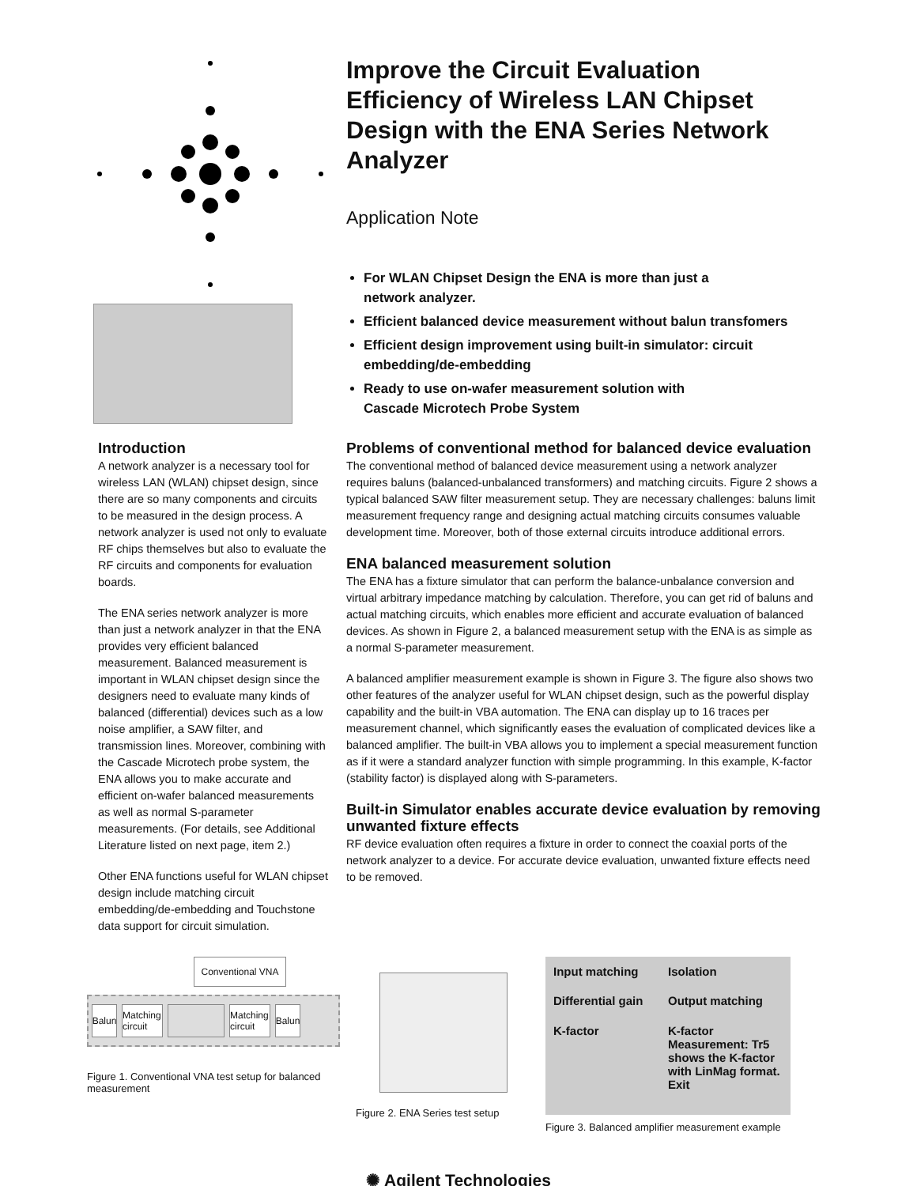Improve the Circuit Evaluation Efficiency of Wireless LAN Chipset Design with the ENA Series Network Analyzer
Application Note
For WLAN Chipset Design the ENA is more than just a
network analyzer.
Efficient balanced device measurement without balun transfomers
Efficient design improvement using built-in simulator: circuit embedding/de-embedding
Ready to use on-wafer measurement solution with
Cascade Microtech Probe System
Introduction
A network analyzer is a necessary tool for wireless LAN (WLAN) chipset design, since there are so many components and circuits to be measured in the design process. A network analyzer is used not only to evaluate RF chips themselves but also to evaluate the RF circuits and components for evaluation boards.
The ENA series network analyzer is more than just a network analyzer in that the ENA provides very efficient balanced measurement. Balanced measurement is important in WLAN chipset design since the designers need to evaluate many kinds of balanced (differential) devices such as a low noise amplifier, a SAW filter, and transmission lines. Moreover, combining with the Cascade Microtech probe system, the ENA allows you to make accurate and efficient on-wafer balanced measurements as well as normal S-parameter measurements. (For details, see Additional Literature listed on next page, item 2.)
Other ENA functions useful for WLAN chipset design include matching circuit embedding/de-embedding and Touchstone data support for circuit simulation.
Problems of conventional method for balanced device evaluation
The conventional method of balanced device measurement using a network analyzer requires baluns (balanced-unbalanced transformers) and matching circuits. Figure 2 shows a typical balanced SAW filter measurement setup. They are necessary challenges: baluns limit measurement frequency range and designing actual matching circuits consumes valuable development time. Moreover, both of those external circuits introduce additional errors.
ENA balanced measurement solution
The ENA has a fixture simulator that can perform the balance-unbalance conversion and virtual arbitrary impedance matching by calculation. Therefore, you can get rid of baluns and actual matching circuits, which enables more efficient and accurate evaluation of balanced devices. As shown in Figure 2, a balanced measurement setup with the ENA is as simple as a normal S-parameter measurement.
A balanced amplifier measurement example is shown in Figure 3. The figure also shows two other features of the analyzer useful for WLAN chipset design, such as the powerful display capability and the built-in VBA automation. The ENA can display up to 16 traces per measurement channel, which significantly eases the evaluation of complicated devices like a balanced amplifier. The built-in VBA allows you to implement a special measurement function as if it were a standard analyzer function with simple programming. In this example, K-factor (stability factor) is displayed along with S-parameters.
Built-in Simulator enables accurate device evaluation by removing unwanted fixture effects
RF device evaluation often requires a fixture in order to connect the coaxial ports of the network analyzer to a device. For accurate device evaluation, unwanted fixture effects need to be removed.
Conventional VNA
Balun
Matching circuit
Matching circuit
Balun
Figure 1. Conventional VNA test setup for balanced measurement
Figure 2. ENA Series test setup
Input matching Isolation Differential gain Output matching K-factor K-factor Measurement: Tr5 shows the K-factor with LinMag format. Exit
Figure 3. Balanced amplifier measurement example
✺ Agilent Technologies